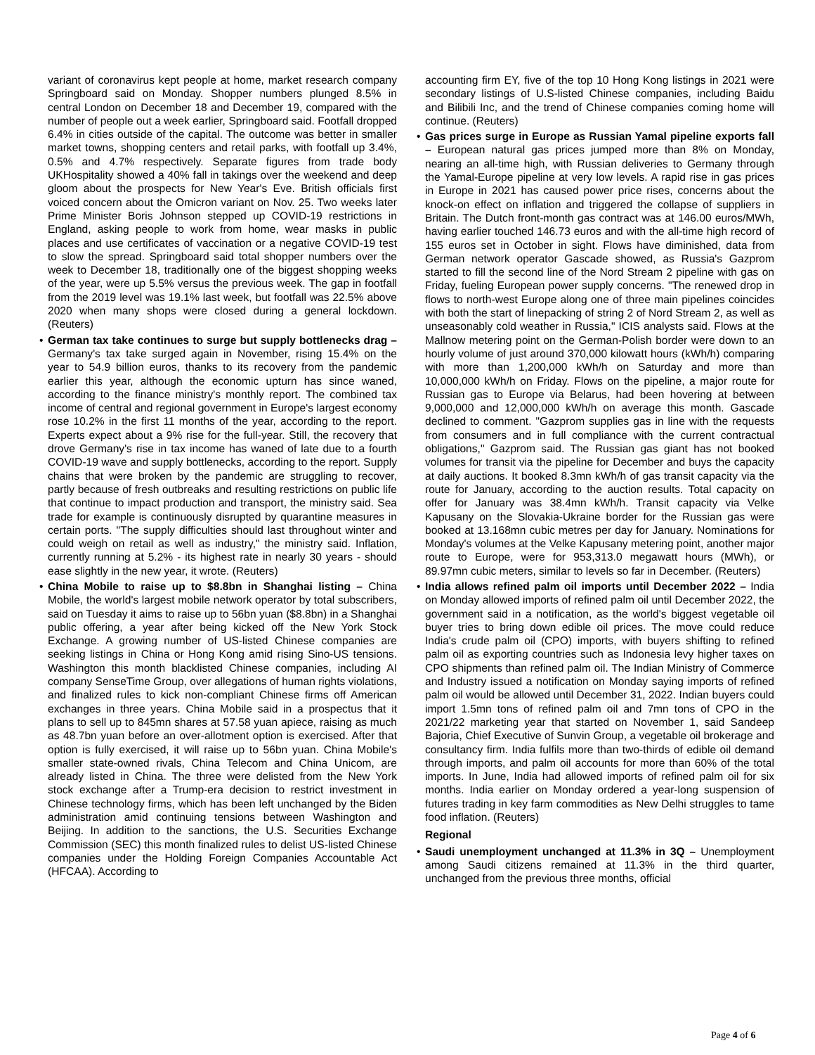variant of coronavirus kept people at home, market research company Springboard said on Monday. Shopper numbers plunged 8.5% in central London on December 18 and December 19, compared with the number of people out a week earlier, Springboard said. Footfall dropped 6.4% in cities outside of the capital. The outcome was better in smaller market towns, shopping centers and retail parks, with footfall up 3.4%, 0.5% and 4.7% respectively. Separate figures from trade body UKHospitality showed a 40% fall in takings over the weekend and deep gloom about the prospects for New Year's Eve. British officials first voiced concern about the Omicron variant on Nov. 25. Two weeks later Prime Minister Boris Johnson stepped up COVID-19 restrictions in England, asking people to work from home, wear masks in public places and use certificates of vaccination or a negative COVID-19 test to slow the spread. Springboard said total shopper numbers over the week to December 18, traditionally one of the biggest shopping weeks of the year, were up 5.5% versus the previous week. The gap in footfall from the 2019 level was 19.1% last week, but footfall was 22.5% above 2020 when many shops were closed during a general lockdown. (Reuters)
• German tax take continues to surge but supply bottlenecks drag – Germany's tax take surged again in November, rising 15.4% on the year to 54.9 billion euros, thanks to its recovery from the pandemic earlier this year, although the economic upturn has since waned, according to the finance ministry's monthly report. The combined tax income of central and regional government in Europe's largest economy rose 10.2% in the first 11 months of the year, according to the report. Experts expect about a 9% rise for the full-year. Still, the recovery that drove Germany's rise in tax income has waned of late due to a fourth COVID-19 wave and supply bottlenecks, according to the report. Supply chains that were broken by the pandemic are struggling to recover, partly because of fresh outbreaks and resulting restrictions on public life that continue to impact production and transport, the ministry said. Sea trade for example is continuously disrupted by quarantine measures in certain ports. "The supply difficulties should last throughout winter and could weigh on retail as well as industry," the ministry said. Inflation, currently running at 5.2% - its highest rate in nearly 30 years - should ease slightly in the new year, it wrote. (Reuters)
• China Mobile to raise up to $8.8bn in Shanghai listing – China Mobile, the world's largest mobile network operator by total subscribers, said on Tuesday it aims to raise up to 56bn yuan ($8.8bn) in a Shanghai public offering, a year after being kicked off the New York Stock Exchange. A growing number of US-listed Chinese companies are seeking listings in China or Hong Kong amid rising Sino-US tensions. Washington this month blacklisted Chinese companies, including AI company SenseTime Group, over allegations of human rights violations, and finalized rules to kick non-compliant Chinese firms off American exchanges in three years. China Mobile said in a prospectus that it plans to sell up to 845mn shares at 57.58 yuan apiece, raising as much as 48.7bn yuan before an over-allotment option is exercised. After that option is fully exercised, it will raise up to 56bn yuan. China Mobile's smaller state-owned rivals, China Telecom and China Unicom, are already listed in China. The three were delisted from the New York stock exchange after a Trump-era decision to restrict investment in Chinese technology firms, which has been left unchanged by the Biden administration amid continuing tensions between Washington and Beijing. In addition to the sanctions, the U.S. Securities Exchange Commission (SEC) this month finalized rules to delist US-listed Chinese companies under the Holding Foreign Companies Accountable Act (HFCAA). According to
accounting firm EY, five of the top 10 Hong Kong listings in 2021 were secondary listings of U.S-listed Chinese companies, including Baidu and Bilibili Inc, and the trend of Chinese companies coming home will continue. (Reuters)
• Gas prices surge in Europe as Russian Yamal pipeline exports fall – European natural gas prices jumped more than 8% on Monday, nearing an all-time high, with Russian deliveries to Germany through the Yamal-Europe pipeline at very low levels. A rapid rise in gas prices in Europe in 2021 has caused power price rises, concerns about the knock-on effect on inflation and triggered the collapse of suppliers in Britain. The Dutch front-month gas contract was at 146.00 euros/MWh, having earlier touched 146.73 euros and with the all-time high record of 155 euros set in October in sight. Flows have diminished, data from German network operator Gascade showed, as Russia's Gazprom started to fill the second line of the Nord Stream 2 pipeline with gas on Friday, fueling European power supply concerns. "The renewed drop in flows to north-west Europe along one of three main pipelines coincides with both the start of linepacking of string 2 of Nord Stream 2, as well as unseasonably cold weather in Russia," ICIS analysts said. Flows at the Mallnow metering point on the German-Polish border were down to an hourly volume of just around 370,000 kilowatt hours (kWh/h) comparing with more than 1,200,000 kWh/h on Saturday and more than 10,000,000 kWh/h on Friday. Flows on the pipeline, a major route for Russian gas to Europe via Belarus, had been hovering at between 9,000,000 and 12,000,000 kWh/h on average this month. Gascade declined to comment. "Gazprom supplies gas in line with the requests from consumers and in full compliance with the current contractual obligations," Gazprom said. The Russian gas giant has not booked volumes for transit via the pipeline for December and buys the capacity at daily auctions. It booked 8.3mn kWh/h of gas transit capacity via the route for January, according to the auction results. Total capacity on offer for January was 38.4mn kWh/h. Transit capacity via Velke Kapusany on the Slovakia-Ukraine border for the Russian gas were booked at 13.168mn cubic metres per day for January. Nominations for Monday's volumes at the Velke Kapusany metering point, another major route to Europe, were for 953,313.0 megawatt hours (MWh), or 89.97mn cubic meters, similar to levels so far in December. (Reuters)
• India allows refined palm oil imports until December 2022 – India on Monday allowed imports of refined palm oil until December 2022, the government said in a notification, as the world's biggest vegetable oil buyer tries to bring down edible oil prices. The move could reduce India's crude palm oil (CPO) imports, with buyers shifting to refined palm oil as exporting countries such as Indonesia levy higher taxes on CPO shipments than refined palm oil. The Indian Ministry of Commerce and Industry issued a notification on Monday saying imports of refined palm oil would be allowed until December 31, 2022. Indian buyers could import 1.5mn tons of refined palm oil and 7mn tons of CPO in the 2021/22 marketing year that started on November 1, said Sandeep Bajoria, Chief Executive of Sunvin Group, a vegetable oil brokerage and consultancy firm. India fulfils more than two-thirds of edible oil demand through imports, and palm oil accounts for more than 60% of the total imports. In June, India had allowed imports of refined palm oil for six months. India earlier on Monday ordered a year-long suspension of futures trading in key farm commodities as New Delhi struggles to tame food inflation. (Reuters)
Regional
• Saudi unemployment unchanged at 11.3% in 3Q – Unemployment among Saudi citizens remained at 11.3% in the third quarter, unchanged from the previous three months, official
Page 4 of 6